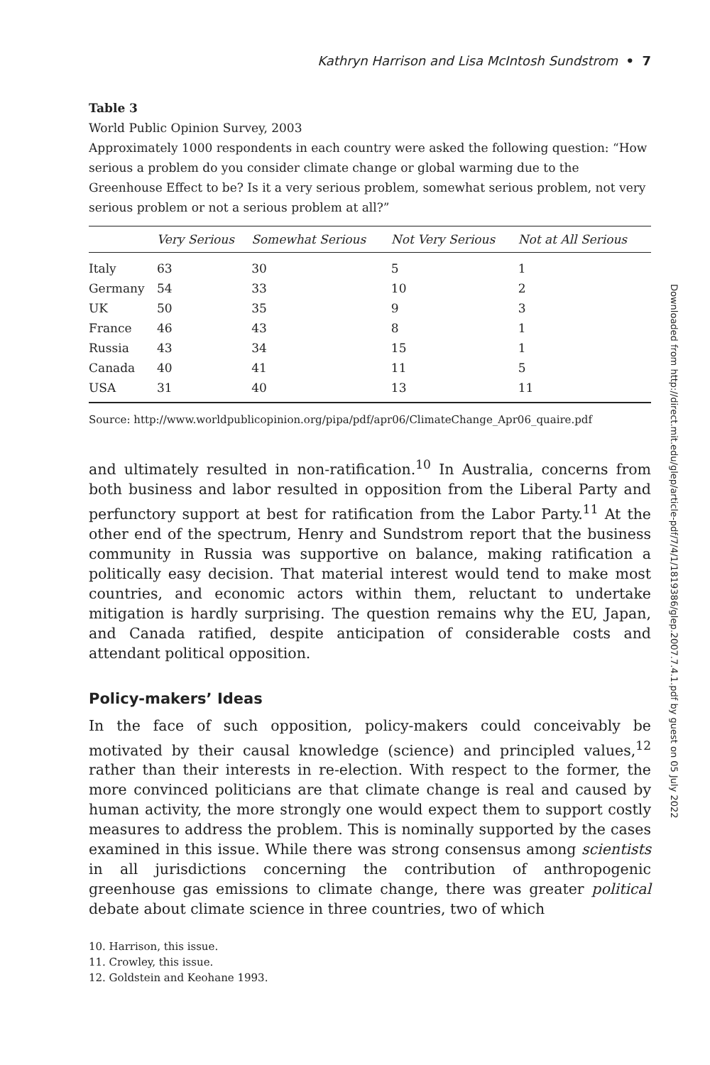Kathryn Harrison and Lisa McIntosh Sundstrom • 7
Table 3
World Public Opinion Survey, 2003
Approximately 1000 respondents in each country were asked the following question: “How serious a problem do you consider climate change or global warming due to the Greenhouse Effect to be? Is it a very serious problem, somewhat serious problem, not very serious problem or not a serious problem at all?”
| | Very Serious | Somewhat Serious | Not Very Serious | Not at All Serious |
| --- | --- | --- | --- | --- |
| Italy | 63 | 30 | 5 | 1 |
| Germany | 54 | 33 | 10 | 2 |
| UK | 50 | 35 | 9 | 3 |
| France | 46 | 43 | 8 | 1 |
| Russia | 43 | 34 | 15 | 1 |
| Canada | 40 | 41 | 11 | 5 |
| USA | 31 | 40 | 13 | 11 |
Source: http://www.worldpublicopinion.org/pipa/pdf/apr06/ClimateChange_Apr06_quaire.pdf
and ultimately resulted in non-ratification.<sup>10</sup> In Australia, concerns from both business and labor resulted in opposition from the Liberal Party and perfunctory support at best for ratification from the Labor Party.<sup>11</sup> At the other end of the spectrum, Henry and Sundstrom report that the business community in Russia was supportive on balance, making ratification a politically easy decision. That material interest would tend to make most countries, and economic actors within them, reluctant to undertake mitigation is hardly surprising. The question remains why the EU, Japan, and Canada ratified, despite anticipation of considerable costs and attendant political opposition.
Policy-makers’ Ideas
In the face of such opposition, policy-makers could conceivably be motivated by their causal knowledge (science) and principled values,<sup>12</sup> rather than their interests in re-election. With respect to the former, the more convinced politicians are that climate change is real and caused by human activity, the more strongly one would expect them to support costly measures to address the problem. This is nominally supported by the cases examined in this issue. While there was strong consensus among scientists in all jurisdictions concerning the contribution of anthropogenic greenhouse gas emissions to climate change, there was greater political debate about climate science in three countries, two of which
10. Harrison, this issue.
11. Crowley, this issue.
12. Goldstein and Keohane 1993.
Downloaded from http://direct.mit.edu/glep/article-pdf/7/4/1/1819386/glep.2007.7.4.1.pdf by guest on 05 July 2022